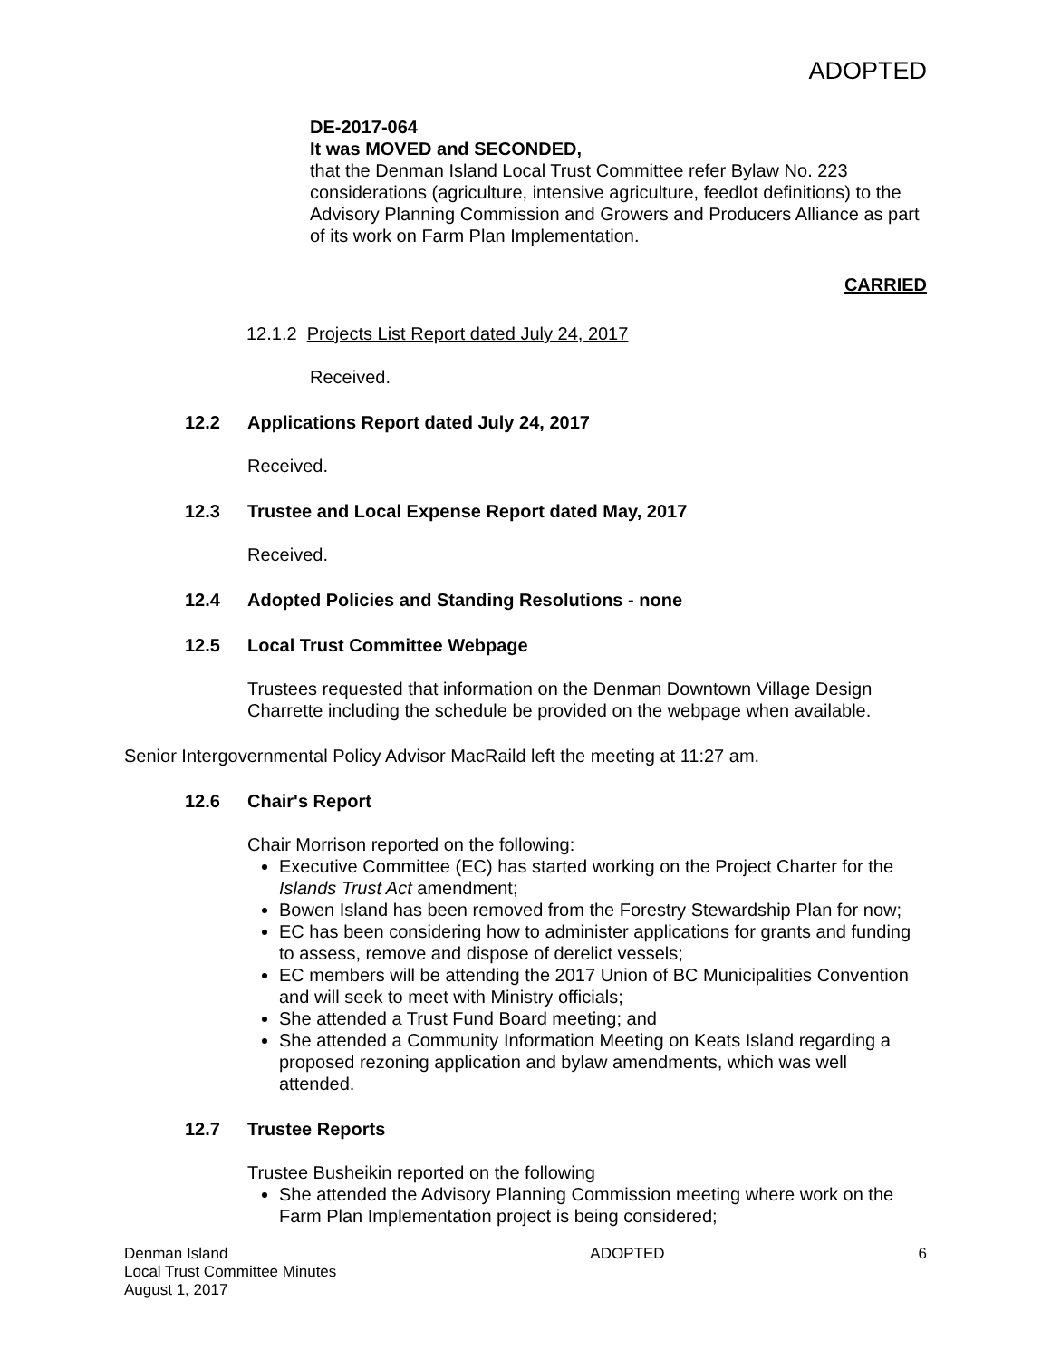ADOPTED
DE-2017-064
It was MOVED and SECONDED,
that the Denman Island Local Trust Committee refer Bylaw No. 223 considerations (agriculture, intensive agriculture, feedlot definitions) to the Advisory Planning Commission and Growers and Producers Alliance as part of its work on Farm Plan Implementation.
CARRIED
12.1.2 Projects List Report dated July 24, 2017
Received.
12.2 Applications Report dated July 24, 2017
Received.
12.3 Trustee and Local Expense Report dated May, 2017
Received.
12.4 Adopted Policies and Standing Resolutions - none
12.5 Local Trust Committee Webpage
Trustees requested that information on the Denman Downtown Village Design Charrette including the schedule be provided on the webpage when available.
Senior Intergovernmental Policy Advisor MacRaild left the meeting at 11:27 am.
12.6 Chair's Report
Chair Morrison reported on the following:
Executive Committee (EC) has started working on the Project Charter for the Islands Trust Act amendment;
Bowen Island has been removed from the Forestry Stewardship Plan for now;
EC has been considering how to administer applications for grants and funding to assess, remove and dispose of derelict vessels;
EC members will be attending the 2017 Union of BC Municipalities Convention and will seek to meet with Ministry officials;
She attended a Trust Fund Board meeting; and
She attended a Community Information Meeting on Keats Island regarding a proposed rezoning application and bylaw amendments, which was well attended.
12.7 Trustee Reports
Trustee Busheikin reported on the following
She attended the Advisory Planning Commission meeting where work on the Farm Plan Implementation project is being considered;
Denman Island
Local Trust Committee Minutes
August 1, 2017
ADOPTED 6